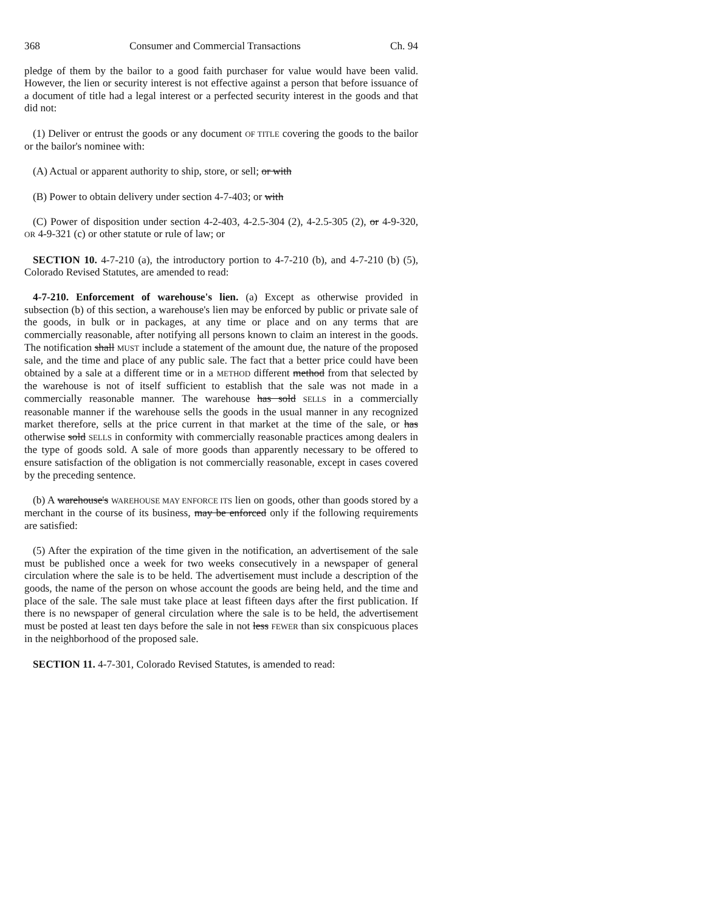368 Consumer and Commercial Transactions Ch. 94
pledge of them by the bailor to a good faith purchaser for value would have been valid. However, the lien or security interest is not effective against a person that before issuance of a document of title had a legal interest or a perfected security interest in the goods and that did not:
(1) Deliver or entrust the goods or any document OF TITLE covering the goods to the bailor or the bailor's nominee with:
(A) Actual or apparent authority to ship, store, or sell; or with
(B) Power to obtain delivery under section 4-7-403; or with
(C) Power of disposition under section 4-2-403, 4-2.5-304 (2), 4-2.5-305 (2), or 4-9-320, OR 4-9-321 (c) or other statute or rule of law; or
SECTION 10. 4-7-210 (a), the introductory portion to 4-7-210 (b), and 4-7-210 (b) (5), Colorado Revised Statutes, are amended to read:
4-7-210. Enforcement of warehouse's lien. (a) Except as otherwise provided in subsection (b) of this section, a warehouse's lien may be enforced by public or private sale of the goods, in bulk or in packages, at any time or place and on any terms that are commercially reasonable, after notifying all persons known to claim an interest in the goods. The notification shall MUST include a statement of the amount due, the nature of the proposed sale, and the time and place of any public sale. The fact that a better price could have been obtained by a sale at a different time or in a METHOD different method from that selected by the warehouse is not of itself sufficient to establish that the sale was not made in a commercially reasonable manner. The warehouse has sold SELLS in a commercially reasonable manner if the warehouse sells the goods in the usual manner in any recognized market therefore, sells at the price current in that market at the time of the sale, or has otherwise sold SELLS in conformity with commercially reasonable practices among dealers in the type of goods sold. A sale of more goods than apparently necessary to be offered to ensure satisfaction of the obligation is not commercially reasonable, except in cases covered by the preceding sentence.
(b) A warehouse's WAREHOUSE MAY ENFORCE ITS lien on goods, other than goods stored by a merchant in the course of its business, may be enforced only if the following requirements are satisfied:
(5) After the expiration of the time given in the notification, an advertisement of the sale must be published once a week for two weeks consecutively in a newspaper of general circulation where the sale is to be held. The advertisement must include a description of the goods, the name of the person on whose account the goods are being held, and the time and place of the sale. The sale must take place at least fifteen days after the first publication. If there is no newspaper of general circulation where the sale is to be held, the advertisement must be posted at least ten days before the sale in not less FEWER than six conspicuous places in the neighborhood of the proposed sale.
SECTION 11. 4-7-301, Colorado Revised Statutes, is amended to read: